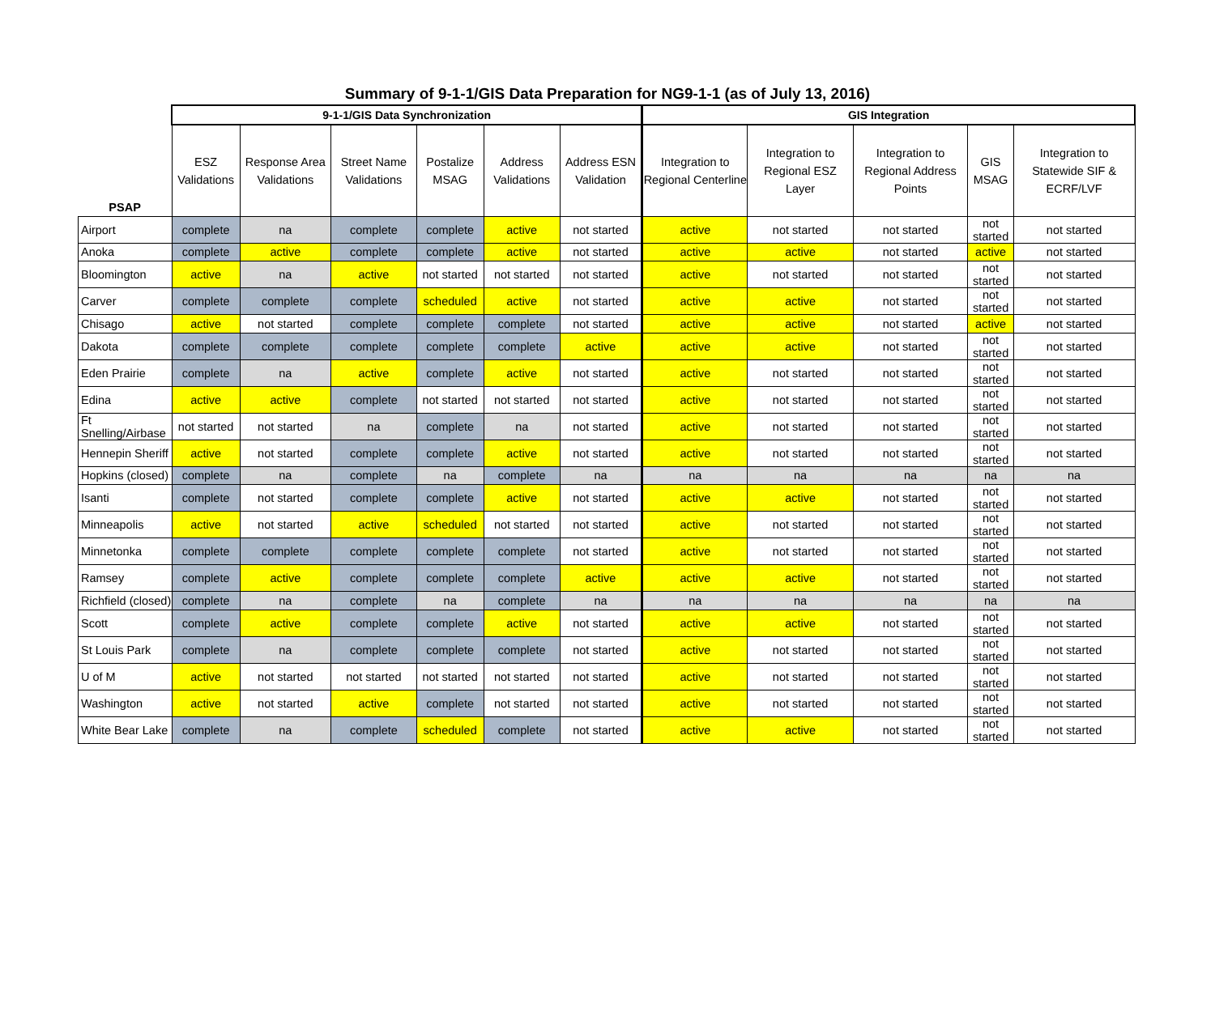Summary of 9-1-1/GIS Data Preparation for NG9-1-1 (as of July 13, 2016)
| | 9-1-1/GIS Data Synchronization | | | | | | GIS Integration | | | | |
| --- | --- | --- | --- | --- | --- | --- | --- | --- | --- | --- | --- |
| PSAP | ESZ Validations | Response Area Validations | Street Name Validations | Postalize MSAG | Address Validations | Address ESN Validation | Integration to Regional Centerline | Integration to Regional ESZ Layer | Integration to Regional Address Points | GIS MSAG | Integration to Statewide SIF & ECRF/LVF |
| Airport | complete | na | complete | complete | active | not started | active | not started | not started | not started | not started |
| Anoka | complete | active | complete | complete | active | not started | active | active | not started | active | not started |
| Bloomington | active | na | active | not started | not started | not started | active | not started | not started | not started | not started |
| Carver | complete | complete | complete | scheduled | active | not started | active | active | not started | not started | not started |
| Chisago | active | not started | complete | complete | complete | not started | active | active | not started | active | not started |
| Dakota | complete | complete | complete | complete | complete | active | active | active | not started | not started | not started |
| Eden Prairie | complete | na | active | complete | active | not started | active | not started | not started | not started | not started |
| Edina | active | active | complete | not started | not started | not started | active | not started | not started | not started | not started |
| Ft Snelling/Airbase | not started | not started | na | complete | na | not started | active | not started | not started | not started | not started |
| Hennepin Sheriff | active | not started | complete | complete | active | not started | active | not started | not started | not started | not started |
| Hopkins (closed) | complete | na | complete | na | complete | na | na | na | na | na | na |
| Isanti | complete | not started | complete | complete | active | not started | active | active | not started | not started | not started |
| Minneapolis | active | not started | active | scheduled | not started | not started | active | not started | not started | not started | not started |
| Minnetonka | complete | complete | complete | complete | complete | not started | active | not started | not started | not started | not started |
| Ramsey | complete | active | complete | complete | complete | active | active | active | not started | not started | not started |
| Richfield (closed) | complete | na | complete | na | complete | na | na | na | na | na | na |
| Scott | complete | active | complete | complete | active | not started | active | active | not started | not started | not started |
| St Louis Park | complete | na | complete | complete | complete | not started | active | not started | not started | not started | not started |
| U of M | active | not started | not started | not started | not started | not started | active | not started | not started | not started | not started |
| Washington | active | not started | active | complete | not started | not started | active | not started | not started | not started | not started |
| White Bear Lake | complete | na | complete | scheduled | complete | not started | active | active | not started | not started | not started |